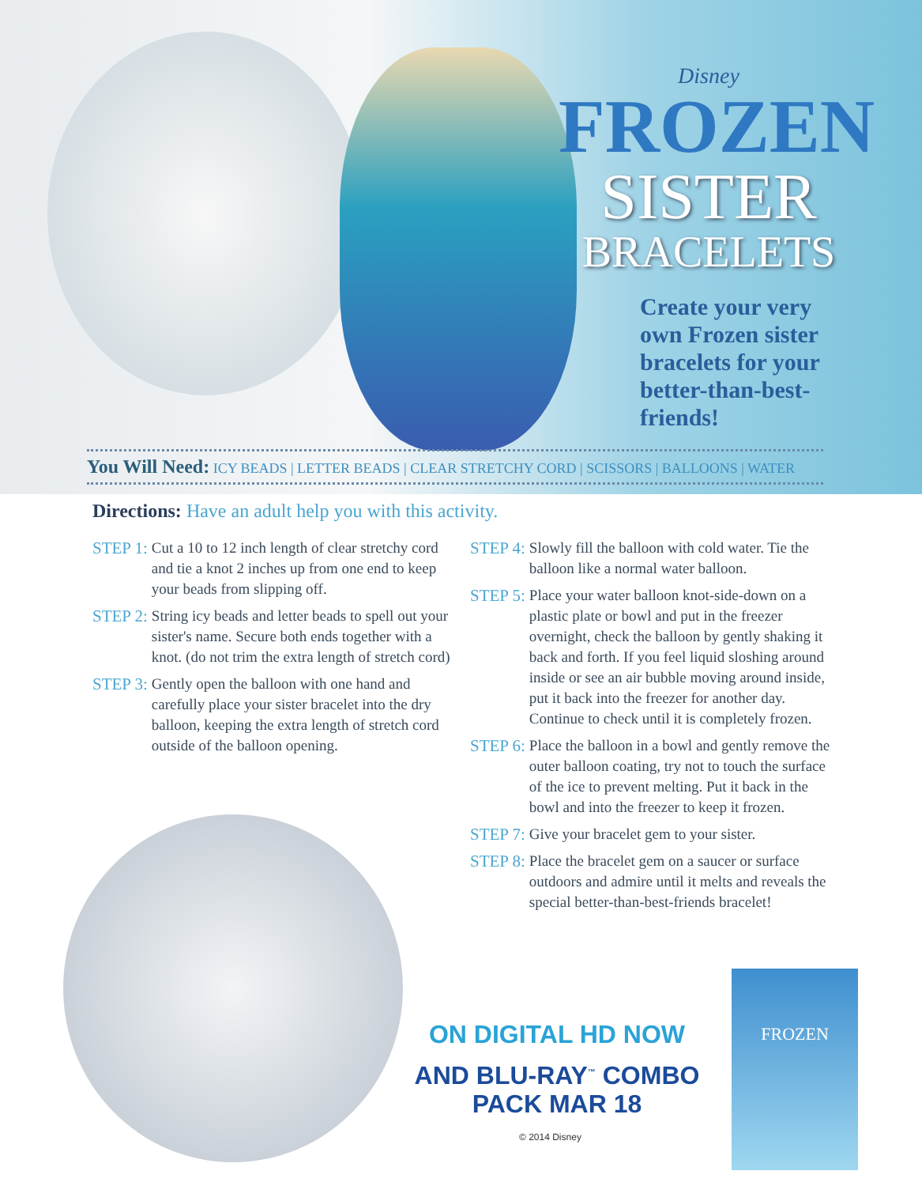Disney
FROZEN
SISTER
BRACELETS
Create your very own Frozen sister bracelets for your better-than-best-friends!
You Will Need: ICY BEADS | LETTER BEADS | CLEAR STRETCHY CORD | SCISSORS | BALLOONS | WATER
Directions: Have an adult help you with this activity.
STEP 1: Cut a 10 to 12 inch length of clear stretchy cord and tie a knot 2 inches up from one end to keep your beads from slipping off.
STEP 2: String icy beads and letter beads to spell out your sister's name. Secure both ends together with a knot. (do not trim the extra length of stretch cord)
STEP 3: Gently open the balloon with one hand and carefully place your sister bracelet into the dry balloon, keeping the extra length of stretch cord outside of the balloon opening.
STEP 4: Slowly fill the balloon with cold water. Tie the balloon like a normal water balloon.
STEP 5: Place your water balloon knot-side-down on a plastic plate or bowl and put in the freezer overnight, check the balloon by gently shaking it back and forth. If you feel liquid sloshing around inside or see an air bubble moving around inside, put it back into the freezer for another day. Continue to check until it is completely frozen.
STEP 6: Place the balloon in a bowl and gently remove the outer balloon coating, try not to touch the surface of the ice to prevent melting. Put it back in the bowl and into the freezer to keep it frozen.
STEP 7: Give your bracelet gem to your sister.
STEP 8: Place the bracelet gem on a saucer or surface outdoors and admire until it melts and reveals the special better-than-best-friends bracelet!
ON DIGITAL HD NOW
AND BLU-RAY<sup>™</sup> COMBO PACK MAR 18
© 2014 Disney
FROZEN